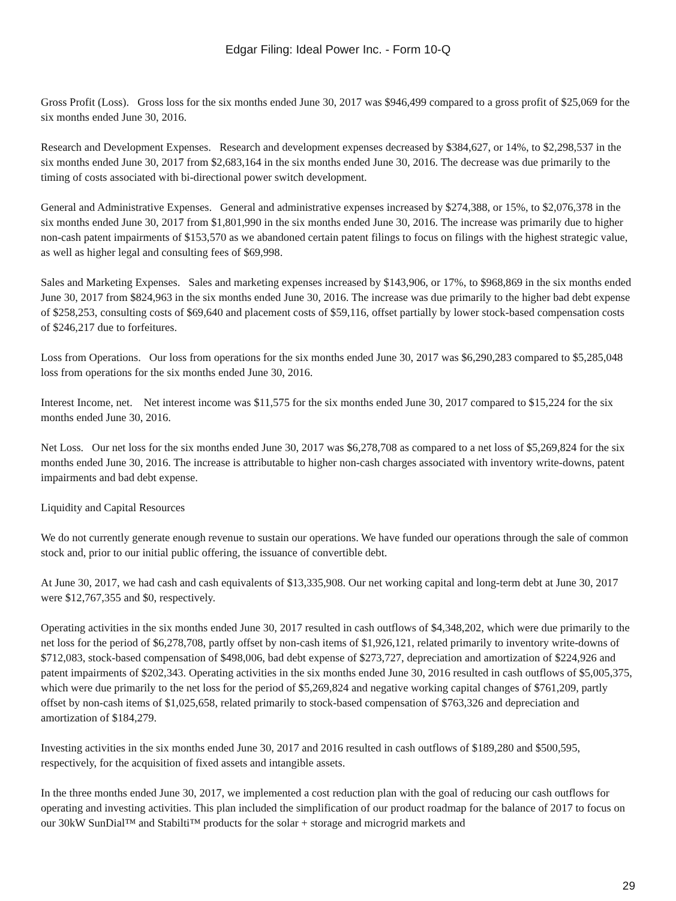Edgar Filing: Ideal Power Inc. - Form 10-Q
Gross Profit (Loss). Gross loss for the six months ended June 30, 2017 was $946,499 compared to a gross profit of $25,069 for the six months ended June 30, 2016.
Research and Development Expenses. Research and development expenses decreased by $384,627, or 14%, to $2,298,537 in the six months ended June 30, 2017 from $2,683,164 in the six months ended June 30, 2016. The decrease was due primarily to the timing of costs associated with bi-directional power switch development.
General and Administrative Expenses. General and administrative expenses increased by $274,388, or 15%, to $2,076,378 in the six months ended June 30, 2017 from $1,801,990 in the six months ended June 30, 2016. The increase was primarily due to higher non-cash patent impairments of $153,570 as we abandoned certain patent filings to focus on filings with the highest strategic value, as well as higher legal and consulting fees of $69,998.
Sales and Marketing Expenses. Sales and marketing expenses increased by $143,906, or 17%, to $968,869 in the six months ended June 30, 2017 from $824,963 in the six months ended June 30, 2016. The increase was due primarily to the higher bad debt expense of $258,253, consulting costs of $69,640 and placement costs of $59,116, offset partially by lower stock-based compensation costs of $246,217 due to forfeitures.
Loss from Operations. Our loss from operations for the six months ended June 30, 2017 was $6,290,283 compared to $5,285,048 loss from operations for the six months ended June 30, 2016.
Interest Income, net. Net interest income was $11,575 for the six months ended June 30, 2017 compared to $15,224 for the six months ended June 30, 2016.
Net Loss. Our net loss for the six months ended June 30, 2017 was $6,278,708 as compared to a net loss of $5,269,824 for the six months ended June 30, 2016. The increase is attributable to higher non-cash charges associated with inventory write-downs, patent impairments and bad debt expense.
Liquidity and Capital Resources
We do not currently generate enough revenue to sustain our operations. We have funded our operations through the sale of common stock and, prior to our initial public offering, the issuance of convertible debt.
At June 30, 2017, we had cash and cash equivalents of $13,335,908. Our net working capital and long-term debt at June 30, 2017 were $12,767,355 and $0, respectively.
Operating activities in the six months ended June 30, 2017 resulted in cash outflows of $4,348,202, which were due primarily to the net loss for the period of $6,278,708, partly offset by non-cash items of $1,926,121, related primarily to inventory write-downs of $712,083, stock-based compensation of $498,006, bad debt expense of $273,727, depreciation and amortization of $224,926 and patent impairments of $202,343. Operating activities in the six months ended June 30, 2016 resulted in cash outflows of $5,005,375, which were due primarily to the net loss for the period of $5,269,824 and negative working capital changes of $761,209, partly offset by non-cash items of $1,025,658, related primarily to stock-based compensation of $763,326 and depreciation and amortization of $184,279.
Investing activities in the six months ended June 30, 2017 and 2016 resulted in cash outflows of $189,280 and $500,595, respectively, for the acquisition of fixed assets and intangible assets.
In the three months ended June 30, 2017, we implemented a cost reduction plan with the goal of reducing our cash outflows for operating and investing activities. This plan included the simplification of our product roadmap for the balance of 2017 to focus on our 30kW SunDial™ and Stabilti™ products for the solar + storage and microgrid markets and
29